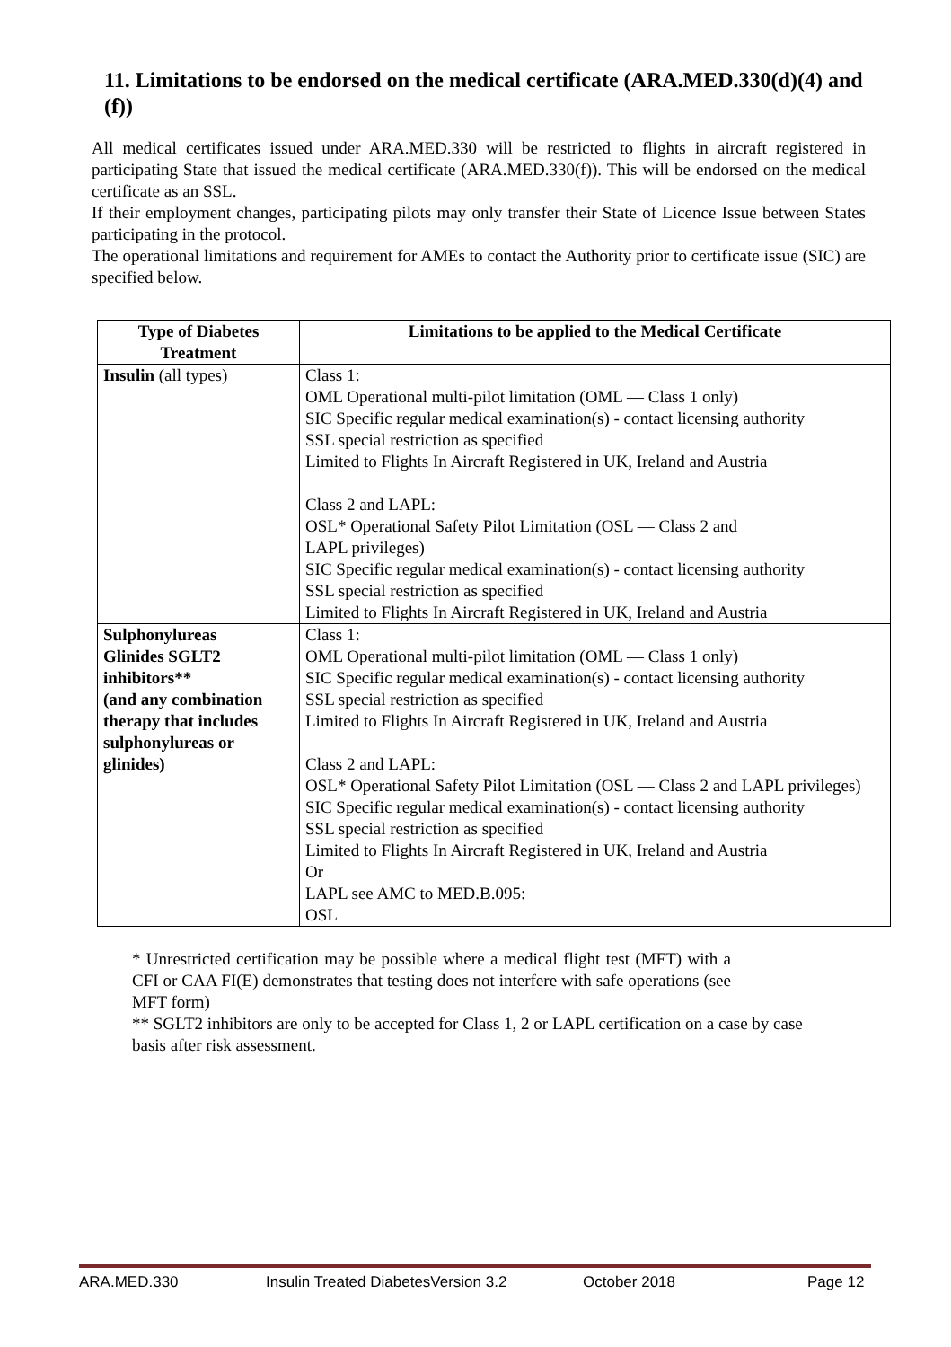11. Limitations to be endorsed on the medical certificate (ARA.MED.330(d)(4) and (f))
All medical certificates issued under ARA.MED.330 will be restricted to flights in aircraft registered in participating State that issued the medical certificate (ARA.MED.330(f)). This will be endorsed on the medical certificate as an SSL.
If their employment changes, participating pilots may only transfer their State of Licence Issue between States participating in the protocol.
The operational limitations and requirement for AMEs to contact the Authority prior to certificate issue (SIC) are specified below.
| Type of Diabetes Treatment | Limitations to be applied to the Medical Certificate |
| --- | --- |
| Insulin (all types) | Class 1: OML Operational multi-pilot limitation (OML — Class 1 only) SIC Specific regular medical examination(s) - contact licensing authority SSL special restriction as specified Limited to Flights In Aircraft Registered in UK, Ireland and Austria Class 2 and LAPL: OSL* Operational Safety Pilot Limitation (OSL — Class 2 and LAPL privileges) SIC Specific regular medical examination(s) - contact licensing authority SSL special restriction as specified Limited to Flights In Aircraft Registered in UK, Ireland and Austria |
| Sulphonylureas Glinides SGLT2 inhibitors** (and any combination therapy that includes sulphonylureas or glinides) | Class 1: OML Operational multi-pilot limitation (OML — Class 1 only) SIC Specific regular medical examination(s) - contact licensing authority SSL special restriction as specified Limited to Flights In Aircraft Registered in UK, Ireland and Austria Class 2 and LAPL: OSL* Operational Safety Pilot Limitation (OSL — Class 2 and LAPL privileges) SIC Specific regular medical examination(s) - contact licensing authority SSL special restriction as specified Limited to Flights In Aircraft Registered in UK, Ireland and Austria Or LAPL see AMC to MED.B.095: OSL |
* Unrestricted certification may be possible where a medical flight test (MFT) with a CFI or CAA FI(E) demonstrates that testing does not interfere with safe operations (see MFT form)
** SGLT2 inhibitors are only to be accepted for Class 1, 2 or LAPL certification on a case by case basis after risk assessment.
ARA.MED.330 Insulin Treated DiabetesVersion 3.2 October 2018 Page 12